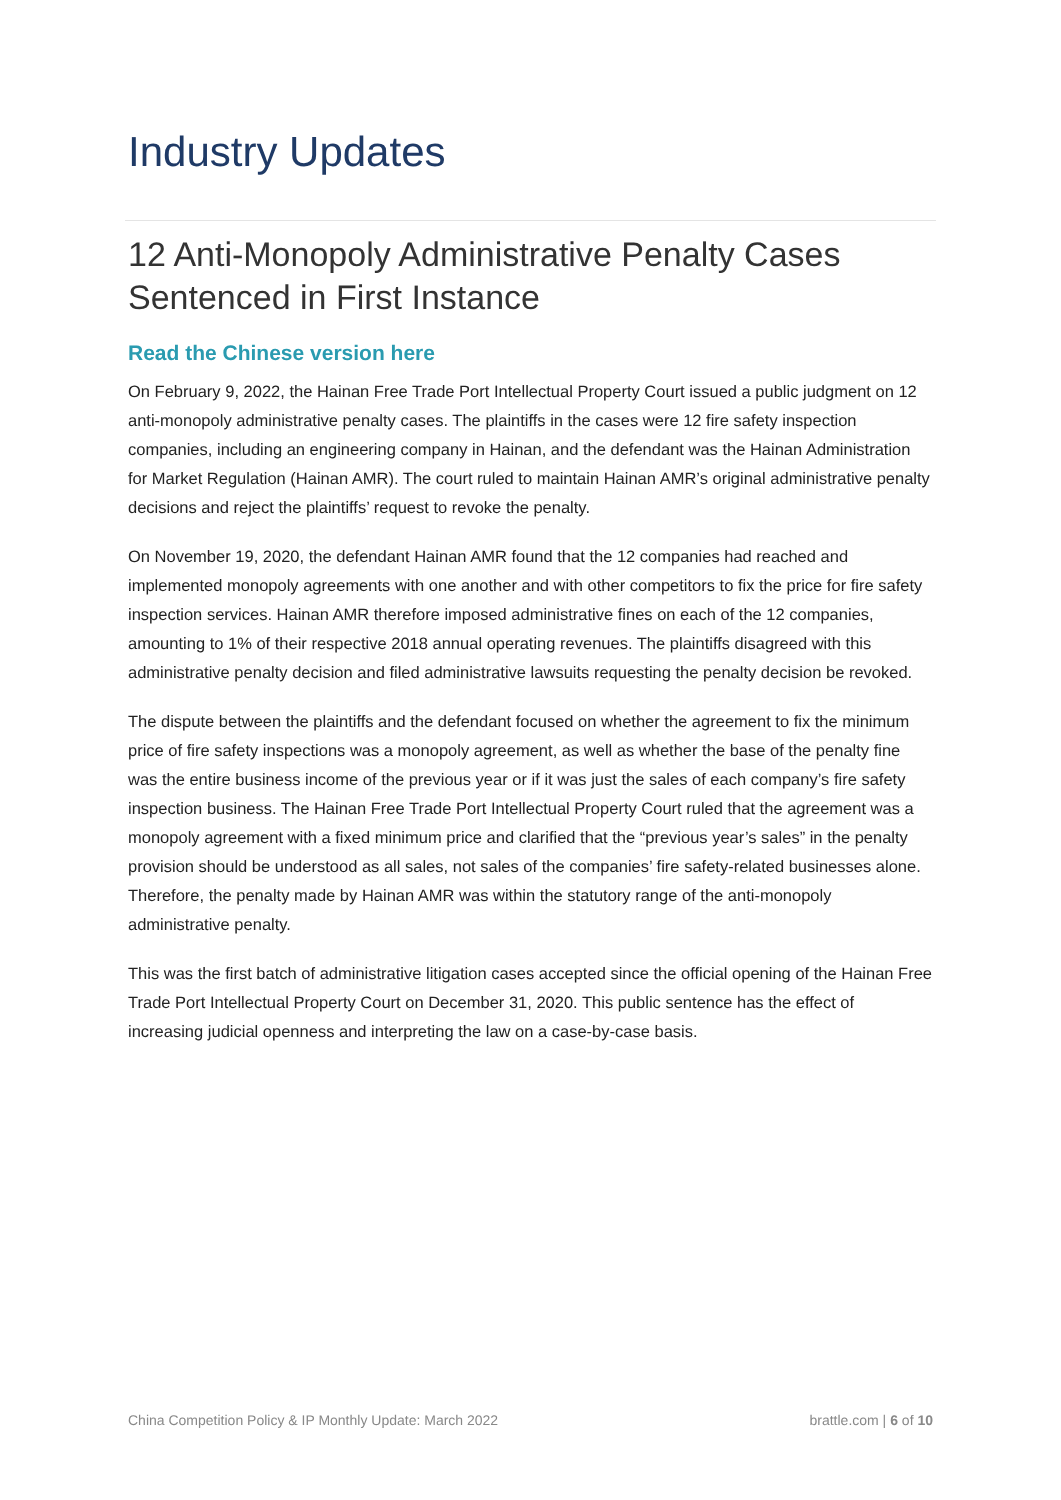Industry Updates
12 Anti-Monopoly Administrative Penalty Cases Sentenced in First Instance
Read the Chinese version here
On February 9, 2022, the Hainan Free Trade Port Intellectual Property Court issued a public judgment on 12 anti-monopoly administrative penalty cases. The plaintiffs in the cases were 12 fire safety inspection companies, including an engineering company in Hainan, and the defendant was the Hainan Administration for Market Regulation (Hainan AMR). The court ruled to maintain Hainan AMR’s original administrative penalty decisions and reject the plaintiffs’ request to revoke the penalty.
On November 19, 2020, the defendant Hainan AMR found that the 12 companies had reached and implemented monopoly agreements with one another and with other competitors to fix the price for fire safety inspection services. Hainan AMR therefore imposed administrative fines on each of the 12 companies, amounting to 1% of their respective 2018 annual operating revenues. The plaintiffs disagreed with this administrative penalty decision and filed administrative lawsuits requesting the penalty decision be revoked.
The dispute between the plaintiffs and the defendant focused on whether the agreement to fix the minimum price of fire safety inspections was a monopoly agreement, as well as whether the base of the penalty fine was the entire business income of the previous year or if it was just the sales of each company’s fire safety inspection business. The Hainan Free Trade Port Intellectual Property Court ruled that the agreement was a monopoly agreement with a fixed minimum price and clarified that the “previous year’s sales” in the penalty provision should be understood as all sales, not sales of the companies’ fire safety-related businesses alone. Therefore, the penalty made by Hainan AMR was within the statutory range of the anti-monopoly administrative penalty.
This was the first batch of administrative litigation cases accepted since the official opening of the Hainan Free Trade Port Intellectual Property Court on December 31, 2020. This public sentence has the effect of increasing judicial openness and interpreting the law on a case-by-case basis.
China Competition Policy & IP Monthly Update: March 2022 brattle.com | 6 of 10